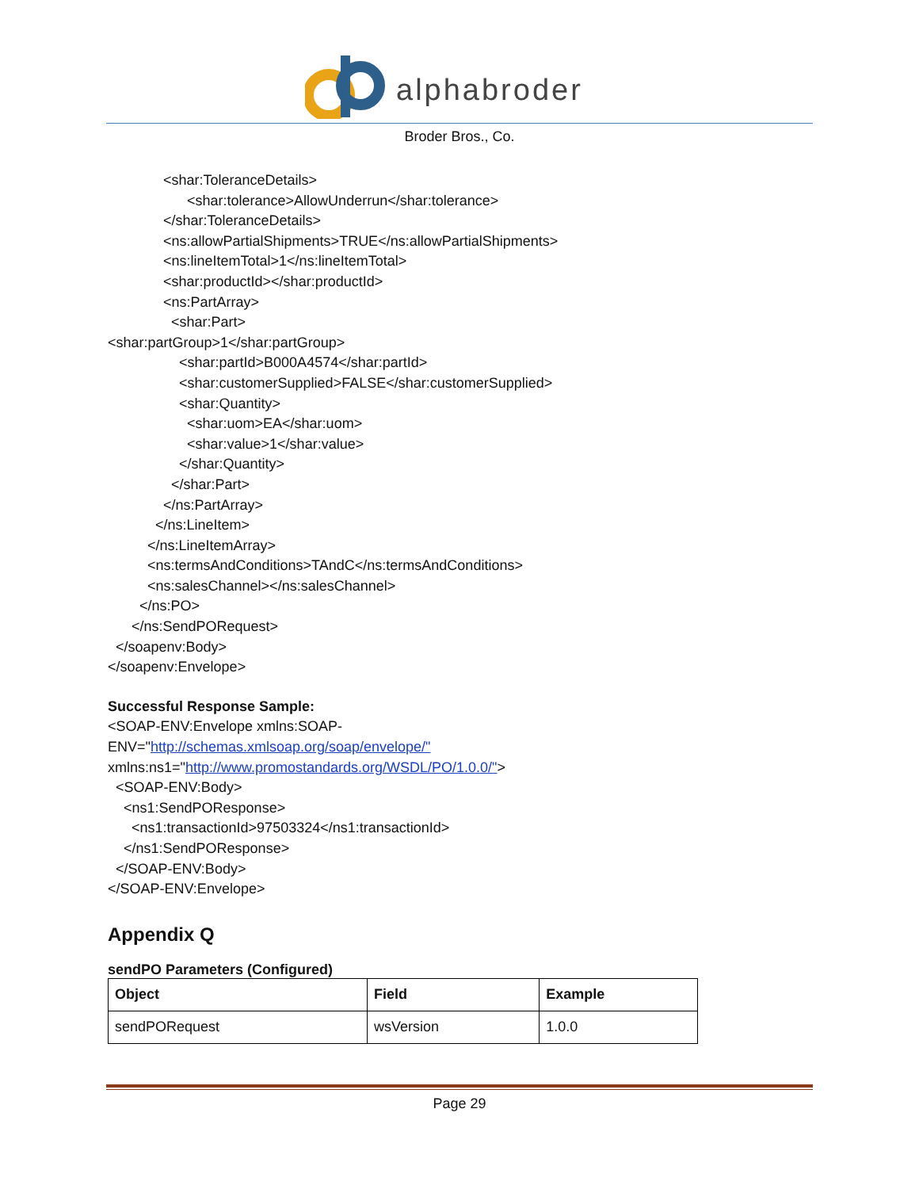alphabroder
Broder Bros., Co.
<shar:ToleranceDetails> <shar:tolerance>AllowUnderrun</shar:tolerance> </shar:ToleranceDetails> <ns:allowPartialShipments>TRUE</ns:allowPartialShipments> <ns:lineItemTotal>1</ns:lineItemTotal> <shar:productId></shar:productId> <ns:PartArray> <shar:Part> <shar:partGroup>1</shar:partGroup> <shar:partId>B000A4574</shar:partId> <shar:customerSupplied>FALSE</shar:customerSupplied> <shar:Quantity> <shar:uom>EA</shar:uom> <shar:value>1</shar:value> </shar:Quantity> </shar:Part> </ns:PartArray> </ns:LineItem> </ns:LineItemArray> <ns:termsAndConditions>TAndC</ns:termsAndConditions> <ns:salesChannel></ns:salesChannel> </ns:PO> </ns:SendPORequest> </soapenv:Body> </soapenv:Envelope>
Successful Response Sample: <SOAP-ENV:Envelope xmlns:SOAP-
ENV="http://schemas.xmlsoap.org/soap/envelope/" xmlns:ns1="http://www.promostandards.org/WSDL/PO/1.0.0/">
<SOAP-ENV:Body> <ns1:SendPOResponse> <ns1:transactionId>97503324</ns1:transactionId> </ns1:SendPOResponse> </SOAP-ENV:Body> </SOAP-ENV:Envelope>
Appendix Q
sendPO Parameters (Configured)
| Object | Field | Example |
| --- | --- | --- |
| sendPORequest | wsVersion | 1.0.0 |
Page 29